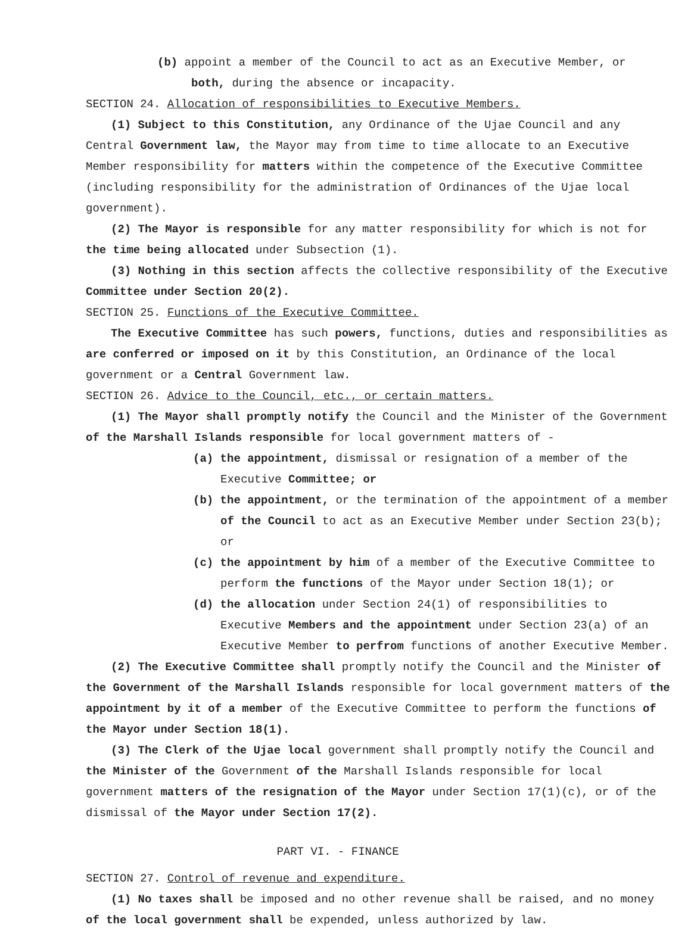(b) appoint a member of the Council to act as an Executive Member, or
both, during the absence or incapacity.
SECTION 24. Allocation of responsibilities to Executive Members.
(1) Subject to this Constitution, any Ordinance of the Ujae Council and any Central Government law, the Mayor may from time to time allocate to an Executive Member responsibility for matters within the competence of the Executive Committee (including responsibility for the administration of Ordinances of the Ujae local government).
(2) The Mayor is responsible for any matter responsibility for which is not for the time being allocated under Subsection (1).
(3) Nothing in this section affects the collective responsibility of the Executive Committee under Section 20(2).
SECTION 25. Functions of the Executive Committee.
The Executive Committee has such powers, functions, duties and responsibilities as are conferred or imposed on it by this Constitution, an Ordinance of the local government or a Central Government law.
SECTION 26. Advice to the Council, etc., or certain matters.
(1) The Mayor shall promptly notify the Council and the Minister of the Government of the Marshall Islands responsible for local government matters of -
(a) the appointment, dismissal or resignation of a member of the Executive Committee; or
(b) the appointment, or the termination of the appointment of a member of the Council to act as an Executive Member under Section 23(b); or
(c) the appointment by him of a member of the Executive Committee to perform the functions of the Mayor under Section 18(1); or
(d) the allocation under Section 24(1) of responsibilities to Executive Members and the appointment under Section 23(a) of an Executive Member to perfrom functions of another Executive Member.
(2) The Executive Committee shall promptly notify the Council and the Minister of the Government of the Marshall Islands responsible for local government matters of the appointment by it of a member of the Executive Committee to perform the functions of the Mayor under Section 18(1).
(3) The Clerk of the Ujae local government shall promptly notify the Council and the Minister of the Government of the Marshall Islands responsible for local government matters of the resignation of the Mayor under Section 17(1)(c), or of the dismissal of the Mayor under Section 17(2).
PART VI. - FINANCE
SECTION 27. Control of revenue and expenditure.
(1) No taxes shall be imposed and no other revenue shall be raised, and no money of the local government shall be expended, unless authorized by law.